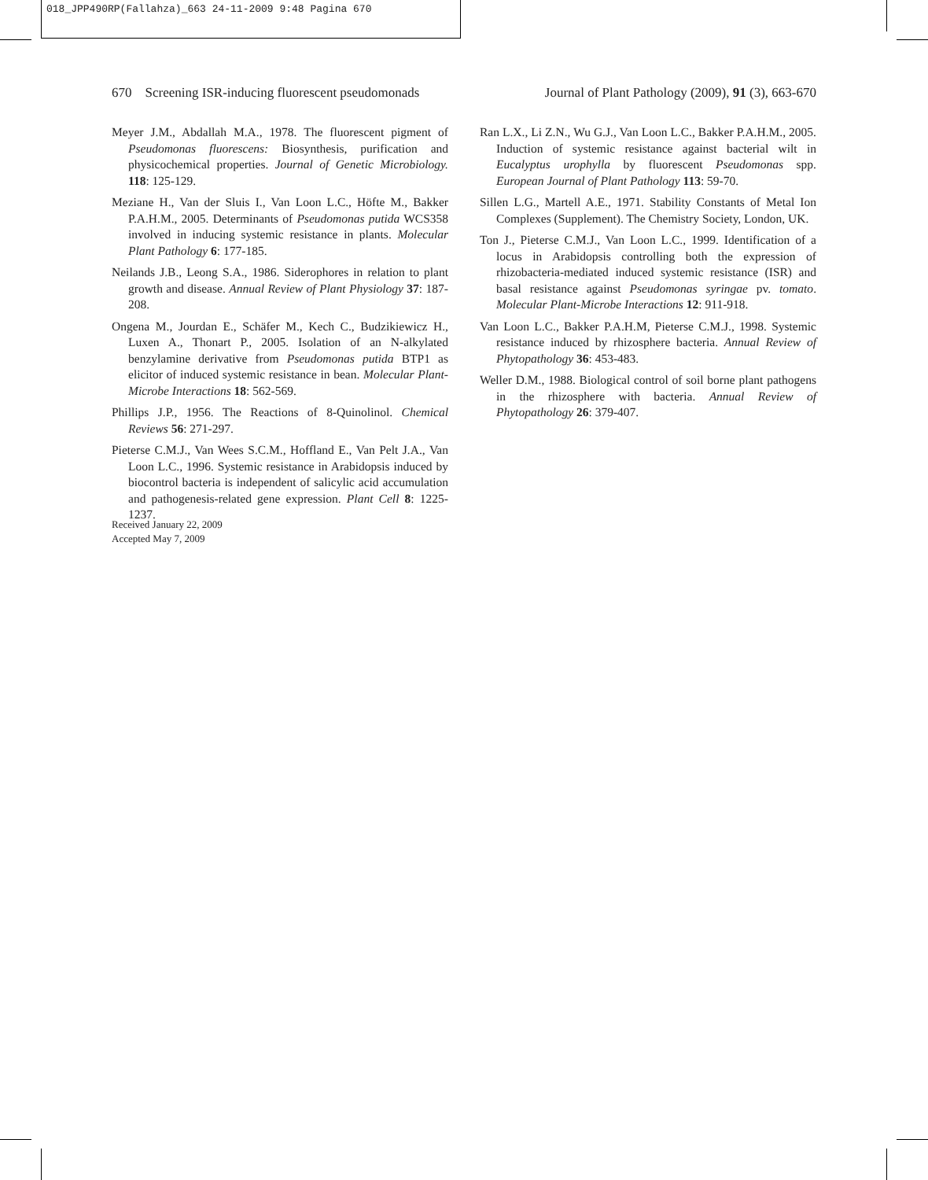018_JPP490RP(Fallahza)_663 24-11-2009 9:48 Pagina 670
670 Screening ISR-inducing fluorescent pseudomonads Journal of Plant Pathology (2009), 91 (3), 663-670
Meyer J.M., Abdallah M.A., 1978. The fluorescent pigment of Pseudomonas fluorescens: Biosynthesis, purification and physicochemical properties. Journal of Genetic Microbiology. 118: 125-129.
Meziane H., Van der Sluis I., Van Loon L.C., Höfte M., Bakker P.A.H.M., 2005. Determinants of Pseudomonas putida WCS358 involved in inducing systemic resistance in plants. Molecular Plant Pathology 6: 177-185.
Neilands J.B., Leong S.A., 1986. Siderophores in relation to plant growth and disease. Annual Review of Plant Physiology 37: 187-208.
Ongena M., Jourdan E., Schäfer M., Kech C., Budzikiewicz H., Luxen A., Thonart P., 2005. Isolation of an N-alkylated benzylamine derivative from Pseudomonas putida BTP1 as elicitor of induced systemic resistance in bean. Molecular Plant-Microbe Interactions 18: 562-569.
Phillips J.P., 1956. The Reactions of 8-Quinolinol. Chemical Reviews 56: 271-297.
Pieterse C.M.J., Van Wees S.C.M., Hoffland E., Van Pelt J.A., Van Loon L.C., 1996. Systemic resistance in Arabidopsis induced by biocontrol bacteria is independent of salicylic acid accumulation and pathogenesis-related gene expression. Plant Cell 8: 1225-1237.
Ran L.X., Li Z.N., Wu G.J., Van Loon L.C., Bakker P.A.H.M., 2005. Induction of systemic resistance against bacterial wilt in Eucalyptus urophylla by fluorescent Pseudomonas spp. European Journal of Plant Pathology 113: 59-70.
Sillen L.G., Martell A.E., 1971. Stability Constants of Metal Ion Complexes (Supplement). The Chemistry Society, London, UK.
Ton J., Pieterse C.M.J., Van Loon L.C., 1999. Identification of a locus in Arabidopsis controlling both the expression of rhizobacteria-mediated induced systemic resistance (ISR) and basal resistance against Pseudomonas syringae pv. tomato. Molecular Plant-Microbe Interactions 12: 911-918.
Van Loon L.C., Bakker P.A.H.M, Pieterse C.M.J., 1998. Systemic resistance induced by rhizosphere bacteria. Annual Review of Phytopathology 36: 453-483.
Weller D.M., 1988. Biological control of soil borne plant pathogens in the rhizosphere with bacteria. Annual Review of Phytopathology 26: 379-407.
Received January 22, 2009
Accepted May 7, 2009